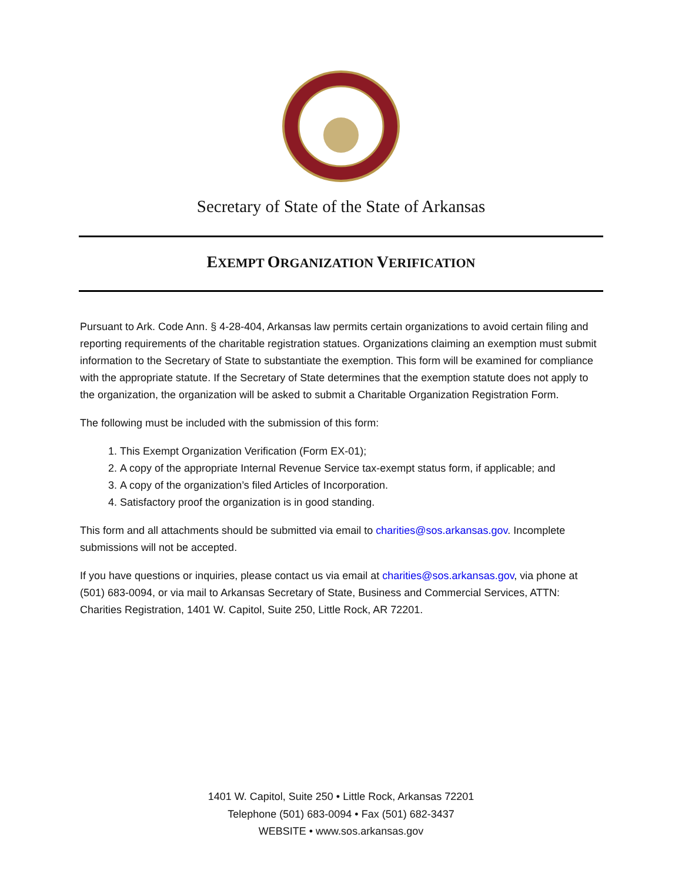Secretary of State of the State of Arkansas
EXEMPT ORGANIZATION VERIFICATION
Pursuant to Ark. Code Ann. § 4-28-404, Arkansas law permits certain organizations to avoid certain filing and reporting requirements of the charitable registration statues. Organizations claiming an exemption must submit information to the Secretary of State to substantiate the exemption. This form will be examined for compliance with the appropriate statute. If the Secretary of State determines that the exemption statute does not apply to the organization, the organization will be asked to submit a Charitable Organization Registration Form.
The following must be included with the submission of this form:
1. This Exempt Organization Verification (Form EX-01);
2. A copy of the appropriate Internal Revenue Service tax-exempt status form, if applicable; and
3. A copy of the organization’s filed Articles of Incorporation.
4. Satisfactory proof the organization is in good standing.
This form and all attachments should be submitted via email to charities@sos.arkansas.gov. Incomplete submissions will not be accepted.
If you have questions or inquiries, please contact us via email at charities@sos.arkansas.gov, via phone at (501) 683-0094, or via mail to Arkansas Secretary of State, Business and Commercial Services, ATTN: Charities Registration, 1401 W. Capitol, Suite 250, Little Rock, AR 72201.
1401 W. Capitol, Suite 250 • Little Rock, Arkansas 72201
Telephone (501) 683-0094 • Fax (501) 682-3437
WEBSITE • www.sos.arkansas.gov